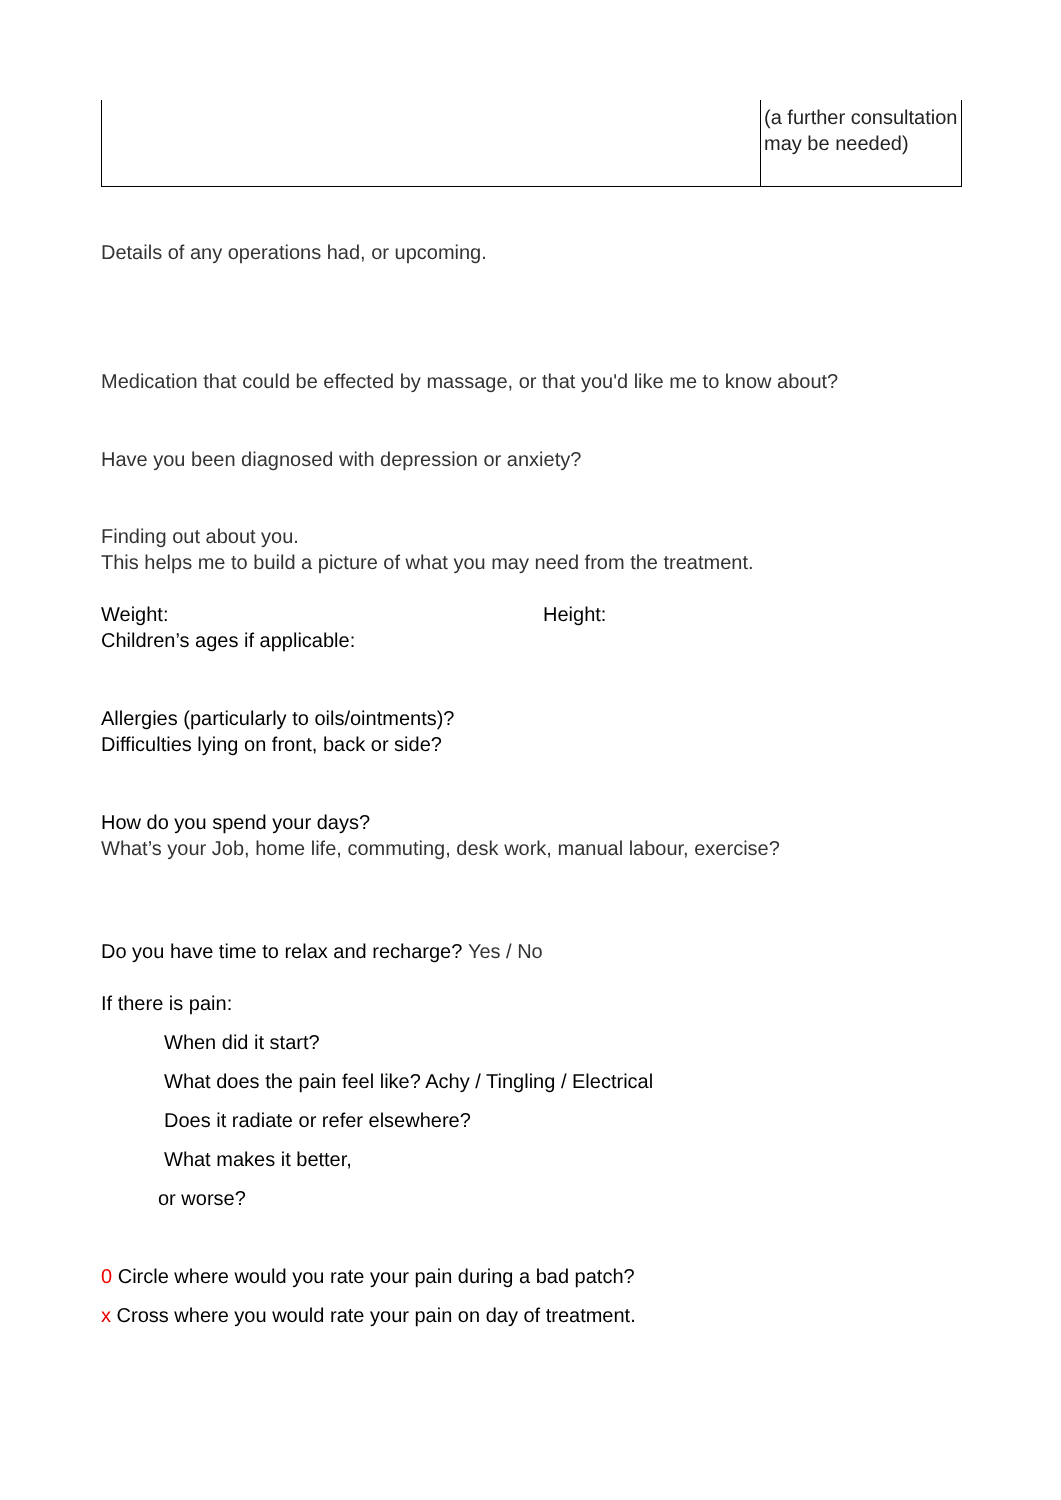| | (a further consultation may be needed) |
Details of any operations had, or upcoming.
Medication that could be effected by massage, or that you'd like me to know about?
Have you been diagnosed with depression or anxiety?
Finding out about you.
This helps me to build a picture of what you may need from the treatment.
Weight: Height:
Children’s ages if applicable:
Allergies (particularly to oils/ointments)?
Difficulties lying on front, back or side?
How do you spend your days?
What’s your Job, home life, commuting, desk work, manual labour, exercise?
Do you have time to relax and recharge? Yes / No
If there is pain:
When did it start?
What does the pain feel like? Achy / Tingling / Electrical
Does it radiate or refer elsewhere?
What makes it better,
or worse?
0 Circle where would you rate your pain during a bad patch?
x Cross where you would rate your pain on day of treatment.